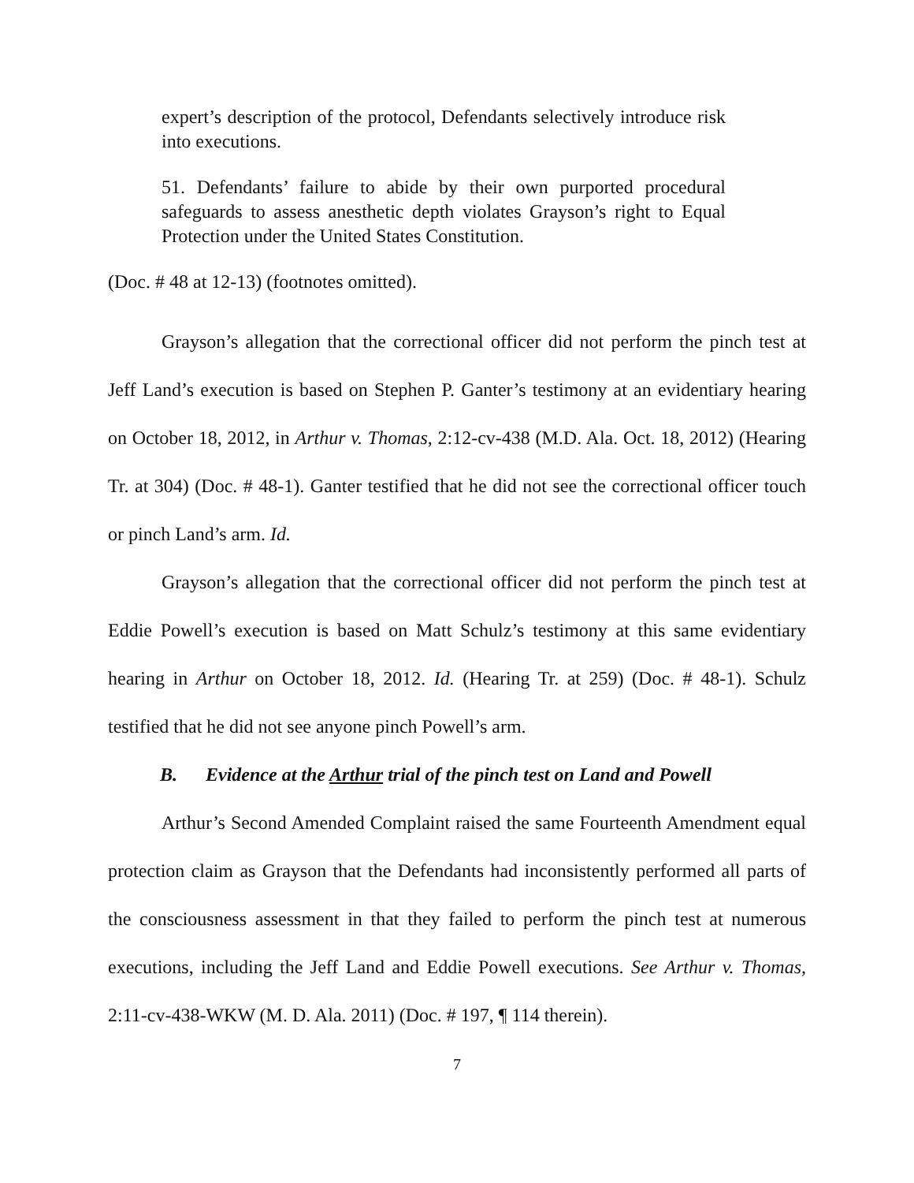expert’s description of the protocol, Defendants selectively introduce risk into executions.
51. Defendants’ failure to abide by their own purported procedural safeguards to assess anesthetic depth violates Grayson’s right to Equal Protection under the United States Constitution.
(Doc. # 48 at 12-13) (footnotes omitted).
Grayson’s allegation that the correctional officer did not perform the pinch test at Jeff Land’s execution is based on Stephen P. Ganter’s testimony at an evidentiary hearing on October 18, 2012, in Arthur v. Thomas, 2:12-cv-438 (M.D. Ala. Oct. 18, 2012) (Hearing Tr. at 304) (Doc. # 48-1). Ganter testified that he did not see the correctional officer touch or pinch Land’s arm. Id.
Grayson’s allegation that the correctional officer did not perform the pinch test at Eddie Powell’s execution is based on Matt Schulz’s testimony at this same evidentiary hearing in Arthur on October 18, 2012. Id. (Hearing Tr. at 259) (Doc. # 48-1). Schulz testified that he did not see anyone pinch Powell’s arm.
B. Evidence at the Arthur trial of the pinch test on Land and Powell
Arthur’s Second Amended Complaint raised the same Fourteenth Amendment equal protection claim as Grayson that the Defendants had inconsistently performed all parts of the consciousness assessment in that they failed to perform the pinch test at numerous executions, including the Jeff Land and Eddie Powell executions. See Arthur v. Thomas, 2:11-cv-438-WKW (M. D. Ala. 2011) (Doc. # 197, ¶ 114 therein).
7